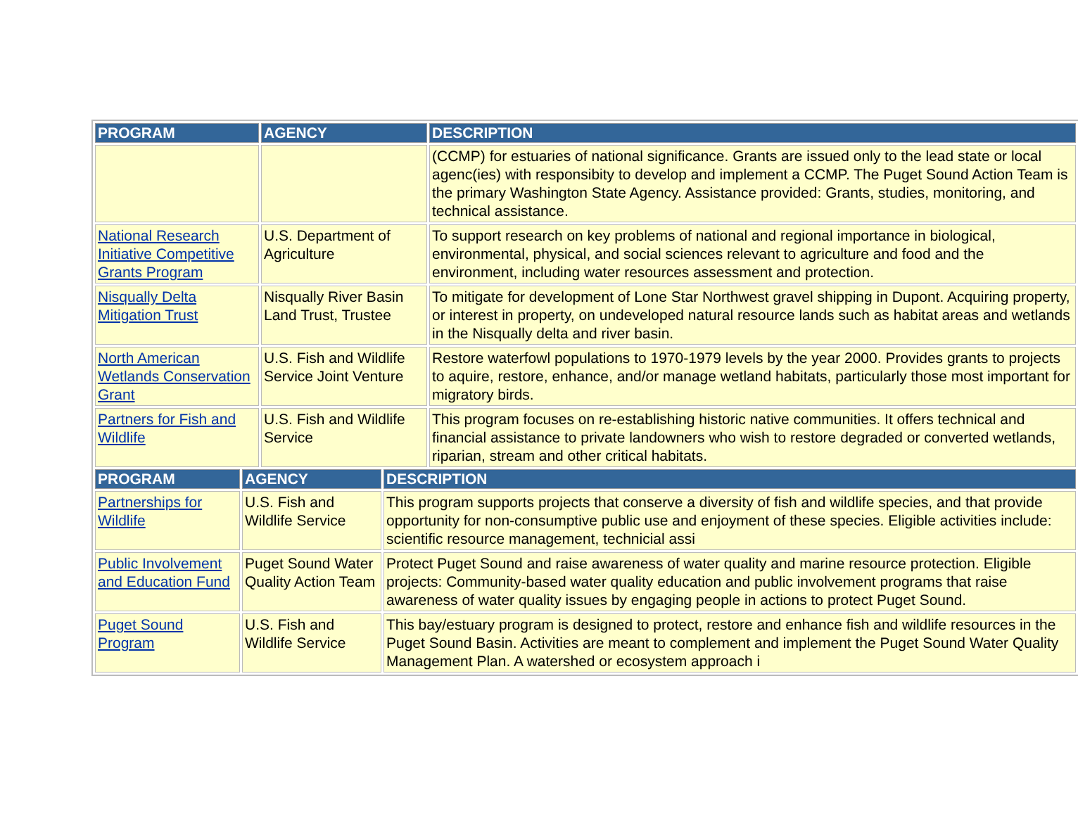| PROGRAM | AGENCY | DESCRIPTION |
| --- | --- | --- |
| | | (CCMP) for estuaries of national significance. Grants are issued only to the lead state or local agenc(ies) with responsibity to develop and implement a CCMP. The Puget Sound Action Team is the primary Washington State Agency. Assistance provided: Grants, studies, monitoring, and technical assistance. |
| National Research Initiative Competitive Grants Program | U.S. Department of Agriculture | To support research on key problems of national and regional importance in biological, environmental, physical, and social sciences relevant to agriculture and food and the environment, including water resources assessment and protection. |
| Nisqually Delta Mitigation Trust | Nisqually River Basin Land Trust, Trustee | To mitigate for development of Lone Star Northwest gravel shipping in Dupont. Acquiring property, or interest in property, on undeveloped natural resource lands such as habitat areas and wetlands in the Nisqually delta and river basin. |
| North American Wetlands Conservation Grant | U.S. Fish and Wildlife Service Joint Venture | Restore waterfowl populations to 1970-1979 levels by the year 2000. Provides grants to projects to aquire, restore, enhance, and/or manage wetland habitats, particularly those most important for migratory birds. |
| Partners for Fish and Wildlife | U.S. Fish and Wildlife Service | This program focuses on re-establishing historic native communities. It offers technical and financial assistance to private landowners who wish to restore degraded or converted wetlands, riparian, stream and other critical habitats. |
| PROGRAM | AGENCY | DESCRIPTION |
| --- | --- | --- |
| Partnerships for Wildlife | U.S. Fish and Wildlife Service | This program supports projects that conserve a diversity of fish and wildlife species, and that provide opportunity for non-consumptive public use and enjoyment of these species. Eligible activities include: scientific resource management, technicial assi |
| Public Involvement and Education Fund | Puget Sound Water Quality Action Team | Protect Puget Sound and raise awareness of water quality and marine resource protection. Eligible projects: Community-based water quality education and public involvement programs that raise awareness of water quality issues by engaging people in actions to protect Puget Sound. |
| Puget Sound Program | U.S. Fish and Wildlife Service | This bay/estuary program is designed to protect, restore and enhance fish and wildlife resources in the Puget Sound Basin. Activities are meant to complement and implement the Puget Sound Water Quality Management Plan. A watershed or ecosystem approach i |